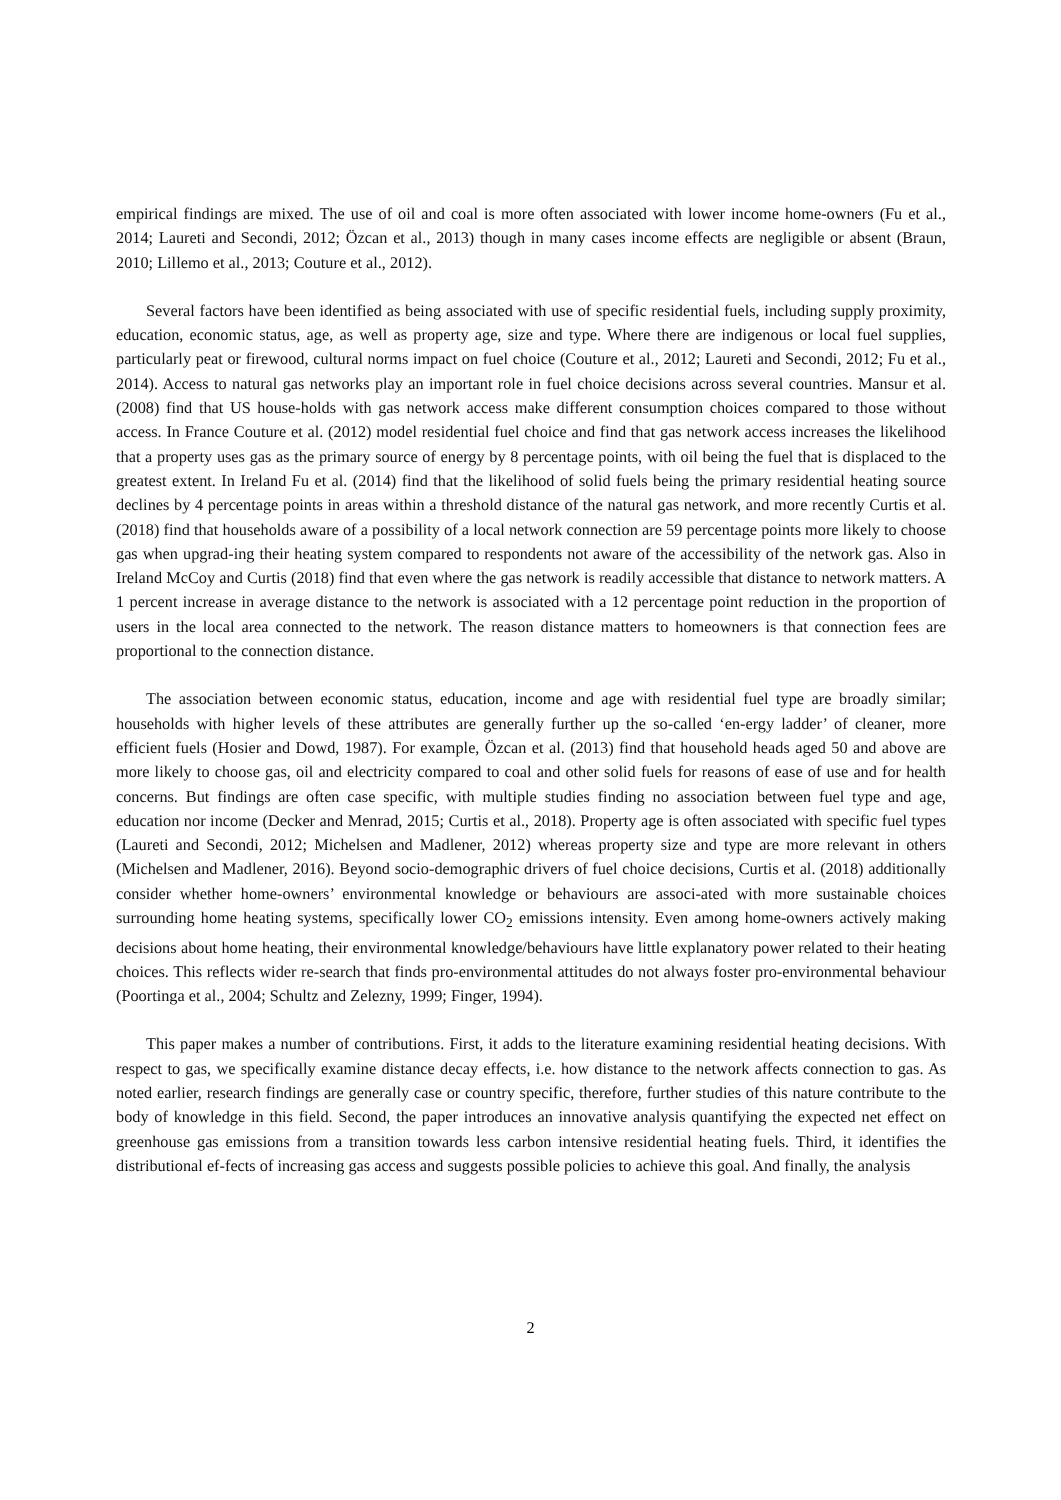empirical findings are mixed. The use of oil and coal is more often associated with lower income home-owners (Fu et al., 2014; Laureti and Secondi, 2012; Özcan et al., 2013) though in many cases income effects are negligible or absent (Braun, 2010; Lillemo et al., 2013; Couture et al., 2012).
Several factors have been identified as being associated with use of specific residential fuels, including supply proximity, education, economic status, age, as well as property age, size and type. Where there are indigenous or local fuel supplies, particularly peat or firewood, cultural norms impact on fuel choice (Couture et al., 2012; Laureti and Secondi, 2012; Fu et al., 2014). Access to natural gas networks play an important role in fuel choice decisions across several countries. Mansur et al. (2008) find that US house-holds with gas network access make different consumption choices compared to those without access. In France Couture et al. (2012) model residential fuel choice and find that gas network access increases the likelihood that a property uses gas as the primary source of energy by 8 percentage points, with oil being the fuel that is displaced to the greatest extent. In Ireland Fu et al. (2014) find that the likelihood of solid fuels being the primary residential heating source declines by 4 percentage points in areas within a threshold distance of the natural gas network, and more recently Curtis et al. (2018) find that households aware of a possibility of a local network connection are 59 percentage points more likely to choose gas when upgrad-ing their heating system compared to respondents not aware of the accessibility of the network gas. Also in Ireland McCoy and Curtis (2018) find that even where the gas network is readily accessible that distance to network matters. A 1 percent increase in average distance to the network is associated with a 12 percentage point reduction in the proportion of users in the local area connected to the network. The reason distance matters to homeowners is that connection fees are proportional to the connection distance.
The association between economic status, education, income and age with residential fuel type are broadly similar; households with higher levels of these attributes are generally further up the so-called ‘en-ergy ladder’ of cleaner, more efficient fuels (Hosier and Dowd, 1987). For example, Özcan et al. (2013) find that household heads aged 50 and above are more likely to choose gas, oil and electricity compared to coal and other solid fuels for reasons of ease of use and for health concerns. But findings are often case specific, with multiple studies finding no association between fuel type and age, education nor income (Decker and Menrad, 2015; Curtis et al., 2018). Property age is often associated with specific fuel types (Laureti and Secondi, 2012; Michelsen and Madlener, 2012) whereas property size and type are more relevant in others (Michelsen and Madlener, 2016). Beyond socio-demographic drivers of fuel choice decisions, Curtis et al. (2018) additionally consider whether home-owners’ environmental knowledge or behaviours are associ-ated with more sustainable choices surrounding home heating systems, specifically lower CO<sub>2</sub> emissions intensity. Even among home-owners actively making decisions about home heating, their environmental knowledge/behaviours have little explanatory power related to their heating choices. This reflects wider re-search that finds pro-environmental attitudes do not always foster pro-environmental behaviour (Poortinga et al., 2004; Schultz and Zelezny, 1999; Finger, 1994).
This paper makes a number of contributions. First, it adds to the literature examining residential heating decisions. With respect to gas, we specifically examine distance decay effects, i.e. how distance to the network affects connection to gas. As noted earlier, research findings are generally case or country specific, therefore, further studies of this nature contribute to the body of knowledge in this field. Second, the paper introduces an innovative analysis quantifying the expected net effect on greenhouse gas emissions from a transition towards less carbon intensive residential heating fuels. Third, it identifies the distributional ef-fects of increasing gas access and suggests possible policies to achieve this goal. And finally, the analysis
2